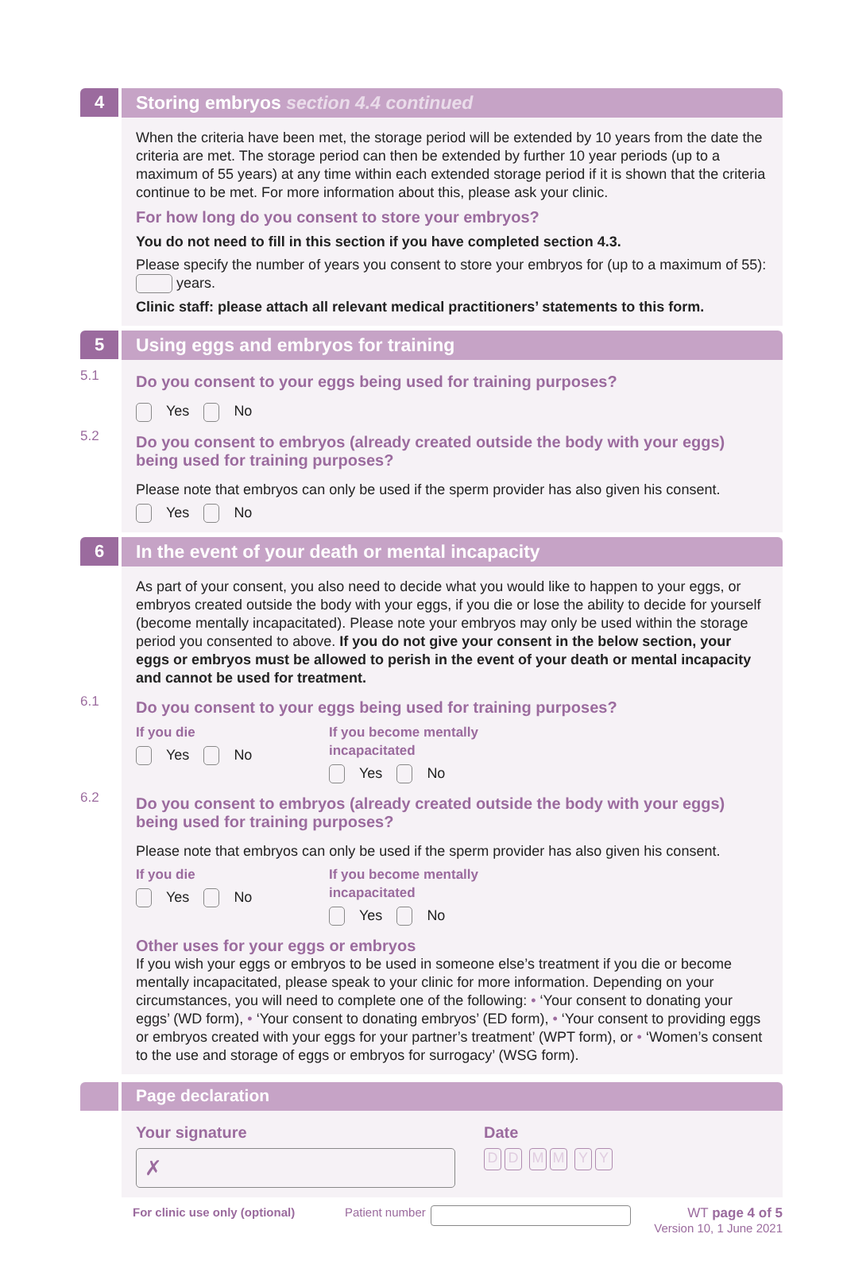4
Storing embryos section 4.4 continued
When the criteria have been met, the storage period will be extended by 10 years from the date the criteria are met. The storage period can then be extended by further 10 year periods (up to a maximum of 55 years) at any time within each extended storage period if it is shown that the criteria continue to be met. For more information about this, please ask your clinic.
For how long do you consent to store your embryos?
You do not need to fill in this section if you have completed section 4.3.
Please specify the number of years you consent to store your embryos for (up to a maximum of 55): years.
Clinic staff: please attach all relevant medical practitioners’ statements to this form.
5
Using eggs and embryos for training
5.1
Do you consent to your eggs being used for training purposes?
Yes No
5.2
Do you consent to embryos (already created outside the body with your eggs) being used for training purposes?
Please note that embryos can only be used if the sperm provider has also given his consent.
Yes No
6
In the event of your death or mental incapacity
As part of your consent, you also need to decide what you would like to happen to your eggs, or embryos created outside the body with your eggs, if you die or lose the ability to decide for yourself (become mentally incapacitated). Please note your embryos may only be used within the storage period you consented to above. If you do not give your consent in the below section, your eggs or embryos must be allowed to perish in the event of your death or mental incapacity and cannot be used for treatment.
6.1
Do you consent to your eggs being used for training purposes?
If you die
Yes No
If you become mentally incapacitated
Yes No
6.2
Do you consent to embryos (already created outside the body with your eggs) being used for training purposes?
Please note that embryos can only be used if the sperm provider has also given his consent.
If you die
Yes No
If you become mentally incapacitated
Yes No
Other uses for your eggs or embryos
If you wish your eggs or embryos to be used in someone else’s treatment if you die or become mentally incapacitated, please speak to your clinic for more information. Depending on your circumstances, you will need to complete one of the following: • ‘Your consent to donating your eggs’ (WD form), • ‘Your consent to donating embryos’ (ED form), • ‘Your consent to providing eggs or embryos created with your eggs for your partner’s treatment’ (WPT form), or • ‘Women’s consent to the use and storage of eggs or embryos for surrogacy’ (WSG form).
Page declaration
Your signature
✗
Date
DD MM YY
For clinic use only (optional) Patient number WT page 4 of 5
Version 10, 1 June 2021